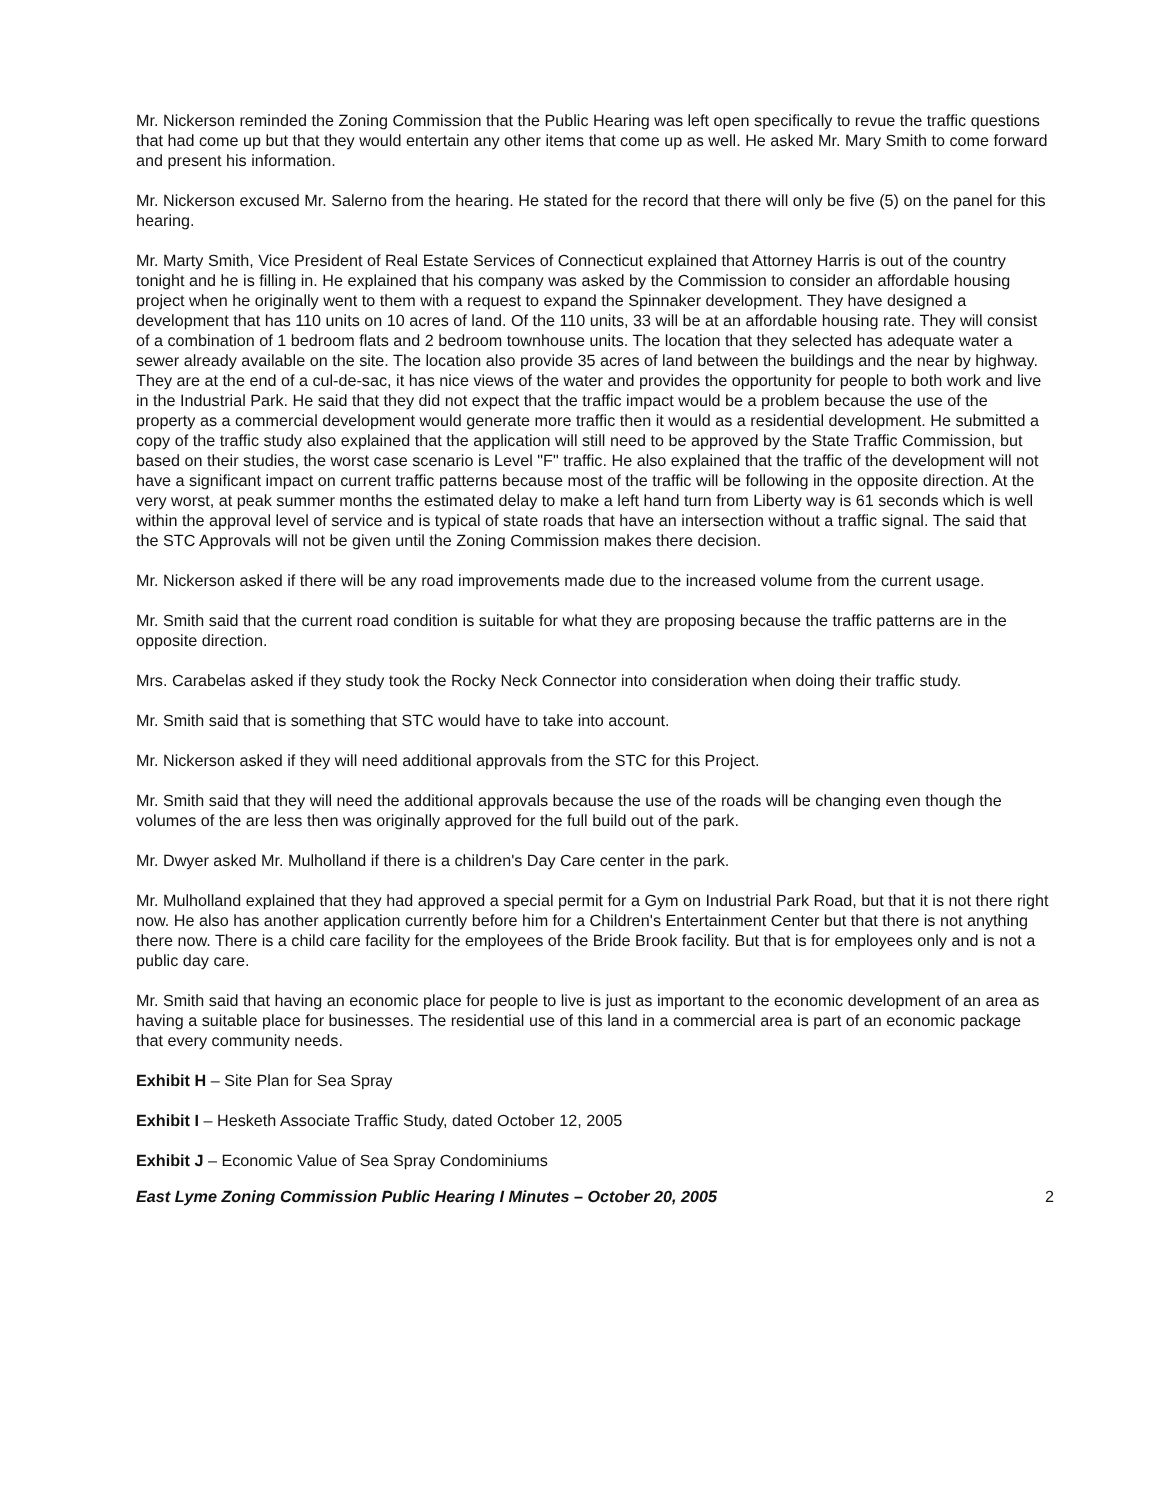Mr. Nickerson reminded the Zoning Commission that the Public Hearing was left open specifically to revue the traffic questions that had come up but that they would entertain any other items that come up as well. He asked Mr. Mary Smith to come forward and present his information.
Mr. Nickerson excused Mr. Salerno from the hearing. He stated for the record that there will only be five (5) on the panel for this hearing.
Mr. Marty Smith, Vice President of Real Estate Services of Connecticut explained that Attorney Harris is out of the country tonight and he is filling in. He explained that his company was asked by the Commission to consider an affordable housing project when he originally went to them with a request to expand the Spinnaker development. They have designed a development that has 110 units on 10 acres of land. Of the 110 units, 33 will be at an affordable housing rate. They will consist of a combination of 1 bedroom flats and 2 bedroom townhouse units. The location that they selected has adequate water a sewer already available on the site. The location also provide 35 acres of land between the buildings and the near by highway. They are at the end of a cul-de-sac, it has nice views of the water and provides the opportunity for people to both work and live in the Industrial Park. He said that they did not expect that the traffic impact would be a problem because the use of the property as a commercial development would generate more traffic then it would as a residential development. He submitted a copy of the traffic study also explained that the application will still need to be approved by the State Traffic Commission, but based on their studies, the worst case scenario is Level "F" traffic. He also explained that the traffic of the development will not have a significant impact on current traffic patterns because most of the traffic will be following in the opposite direction. At the very worst, at peak summer months the estimated delay to make a left hand turn from Liberty way is 61 seconds which is well within the approval level of service and is typical of state roads that have an intersection without a traffic signal. The said that the STC Approvals will not be given until the Zoning Commission makes there decision.
Mr. Nickerson asked if there will be any road improvements made due to the increased volume from the current usage.
Mr. Smith said that the current road condition is suitable for what they are proposing because the traffic patterns are in the opposite direction.
Mrs. Carabelas asked if they study took the Rocky Neck Connector into consideration when doing their traffic study.
Mr. Smith said that is something that STC would have to take into account.
Mr. Nickerson asked if they will need additional approvals from the STC for this Project.
Mr. Smith said that they will need the additional approvals because the use of the roads will be changing even though the volumes of the are less then was originally approved for the full build out of the park.
Mr. Dwyer asked Mr. Mulholland if there is a children's Day Care center in the park.
Mr. Mulholland explained that they had approved a special permit for a Gym on Industrial Park Road, but that it is not there right now. He also has another application currently before him for a Children's Entertainment Center but that there is not anything there now. There is a child care facility for the employees of the Bride Brook facility. But that is for employees only and is not a public day care.
Mr. Smith said that having an economic place for people to live is just as important to the economic development of an area as having a suitable place for businesses. The residential use of this land in a commercial area is part of an economic package that every community needs.
Exhibit H – Site Plan for Sea Spray
Exhibit I – Hesketh Associate Traffic Study, dated October 12, 2005
Exhibit J – Economic Value of Sea Spray Condominiums
East Lyme Zoning Commission Public Hearing I Minutes – October 20, 2005 2